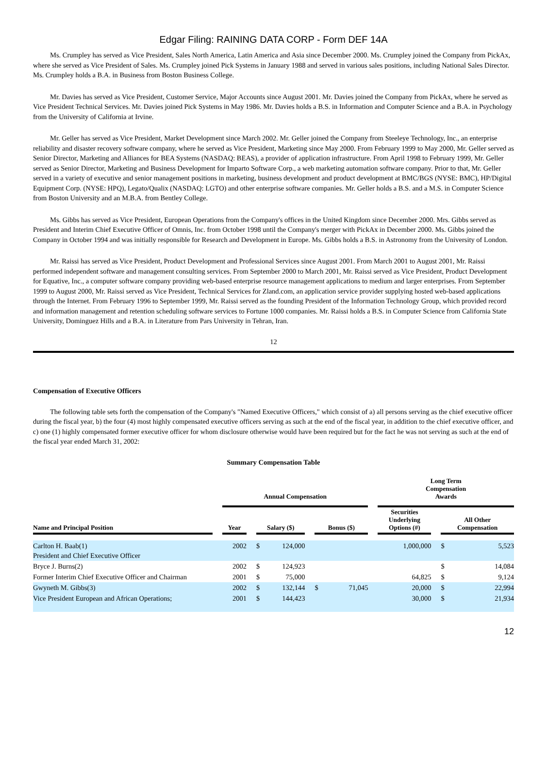Edgar Filing: RAINING DATA CORP - Form DEF 14A
Ms. Crumpley has served as Vice President, Sales North America, Latin America and Asia since December 2000. Ms. Crumpley joined the Company from PickAx, where she served as Vice President of Sales. Ms. Crumpley joined Pick Systems in January 1988 and served in various sales positions, including National Sales Director. Ms. Crumpley holds a B.A. in Business from Boston Business College.
Mr. Davies has served as Vice President, Customer Service, Major Accounts since August 2001. Mr. Davies joined the Company from PickAx, where he served as Vice President Technical Services. Mr. Davies joined Pick Systems in May 1986. Mr. Davies holds a B.S. in Information and Computer Science and a B.A. in Psychology from the University of California at Irvine.
Mr. Geller has served as Vice President, Market Development since March 2002. Mr. Geller joined the Company from Steeleye Technology, Inc., an enterprise reliability and disaster recovery software company, where he served as Vice President, Marketing since May 2000. From February 1999 to May 2000, Mr. Geller served as Senior Director, Marketing and Alliances for BEA Systems (NASDAQ: BEAS), a provider of application infrastructure. From April 1998 to February 1999, Mr. Geller served as Senior Director, Marketing and Business Development for Imparto Software Corp., a web marketing automation software company. Prior to that, Mr. Geller served in a variety of executive and senior management positions in marketing, business development and product development at BMC/BGS (NYSE: BMC), HP/Digital Equipment Corp. (NYSE: HPQ), Legato/Qualix (NASDAQ: LGTO) and other enterprise software companies. Mr. Geller holds a B.S. and a M.S. in Computer Science from Boston University and an M.B.A. from Bentley College.
Ms. Gibbs has served as Vice President, European Operations from the Company's offices in the United Kingdom since December 2000. Mrs. Gibbs served as President and Interim Chief Executive Officer of Omnis, Inc. from October 1998 until the Company's merger with PickAx in December 2000. Ms. Gibbs joined the Company in October 1994 and was initially responsible for Research and Development in Europe. Ms. Gibbs holds a B.S. in Astronomy from the University of London.
Mr. Raissi has served as Vice President, Product Development and Professional Services since August 2001. From March 2001 to August 2001, Mr. Raissi performed independent software and management consulting services. From September 2000 to March 2001, Mr. Raissi served as Vice President, Product Development for Equative, Inc., a computer software company providing web-based enterprise resource management applications to medium and larger enterprises. From September 1999 to August 2000, Mr. Raissi served as Vice President, Technical Services for Zland.com, an application service provider supplying hosted web-based applications through the Internet. From February 1996 to September 1999, Mr. Raissi served as the founding President of the Information Technology Group, which provided record and information management and retention scheduling software services to Fortune 1000 companies. Mr. Raissi holds a B.S. in Computer Science from California State University, Dominguez Hills and a B.A. in Literature from Pars University in Tehran, Iran.
12
Compensation of Executive Officers
The following table sets forth the compensation of the Company's "Named Executive Officers," which consist of a) all persons serving as the chief executive officer during the fiscal year, b) the four (4) most highly compensated executive officers serving as such at the end of the fiscal year, in addition to the chief executive officer, and c) one (1) highly compensated former executive officer for whom disclosure otherwise would have been required but for the fact he was not serving as such at the end of the fiscal year ended March 31, 2002:
Summary Compensation Table
| | | Annual Compensation | | | | | | | Long Term Compensation Awards | | | |
| --- | --- | --- | --- | --- | --- | --- | --- | --- | --- | --- | --- | --- |
| Name and Principal Position | | Year | | Salary ($) | | | Bonus ($) | | Securities Underlying Options (#) | | All Other Compensation | |
| Carlton H. Baab(1) President and Chief Executive Officer | | 2002 | | $ | 124,000 | | | | 1,000,000 | | $ | 5,523 |
| Bryce J. Burns(2) | | 2002 | | $ | 124,923 | | | | | | $ | 14,084 |
| Former Interim Chief Executive Officer and Chairman | | 2001 | | $ | 75,000 | | | | 64,825 | | $ | 9,124 |
| Gwyneth M. Gibbs(3) | | 2002 | | $ | 132,144 | | $ 71,045 | | 20,000 | | $ | 22,994 |
| Vice President European and African Operations; | | 2001 | | $ | 144,423 | | | | 30,000 | | $ | 21,934 |
12